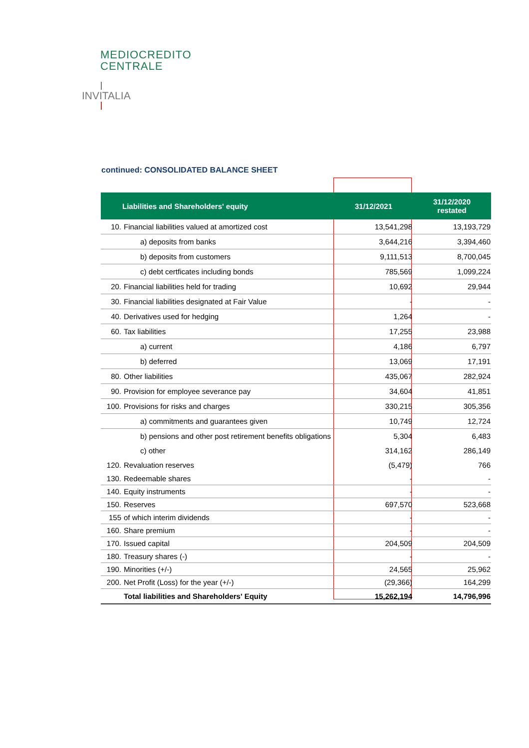MEDIOCREDITO
CENTRALE
INVITALIA
continued: CONSOLIDATED BALANCE SHEET
| Liabilities and Shareholders' equity | | 31/12/2021 | 31/12/2020 restated |
| --- | --- | --- | --- |
| 10. | Financial liabilities valued at amortized cost | 13,541,298 | 13,193,729 |
| | a) deposits from banks | 3,644,216 | 3,394,460 |
| | b) deposits from customers | 9,111,513 | 8,700,045 |
| | c) debt certficates including bonds | 785,569 | 1,099,224 |
| 20. | Financial liabilities held for trading | 10,692 | 29,944 |
| 30. | Financial liabilities designated at Fair Value | - | - |
| 40. | Derivatives used for hedging | 1,264 | - |
| 60. | Tax liabilities | 17,255 | 23,988 |
| | a) current | 4,186 | 6,797 |
| | b) deferred | 13,069 | 17,191 |
| 80. | Other liabilities | 435,067 | 282,924 |
| 90. | Provision for employee severance pay | 34,604 | 41,851 |
| 100. | Provisions for risks and charges | 330,215 | 305,356 |
| | a) commitments and guarantees given | 10,749 | 12,724 |
| | b) pensions and other post retirement benefits obligations | 5,304 | 6,483 |
| | c) other | 314,162 | 286,149 |
| 120. | Revaluation reserves | (5,479) | 766 |
| 130. | Redeemable shares | - | - |
| 140. | Equity instruments | - | - |
| 150. | Reserves | 697,570 | 523,668 |
| 155 | of which interim dividends | - | - |
| 160. | Share premium | - | - |
| 170. | Issued capital | 204,509 | 204,509 |
| 180. | Treasury shares (-) | - | - |
| 190. | Minorities (+/-) | 24,565 | 25,962 |
| 200. | Net Profit (Loss) for the year (+/-) | (29,366) | 164,299 |
| | Total liabilities and Shareholders' Equity | 15,262,194 | 14,796,996 |